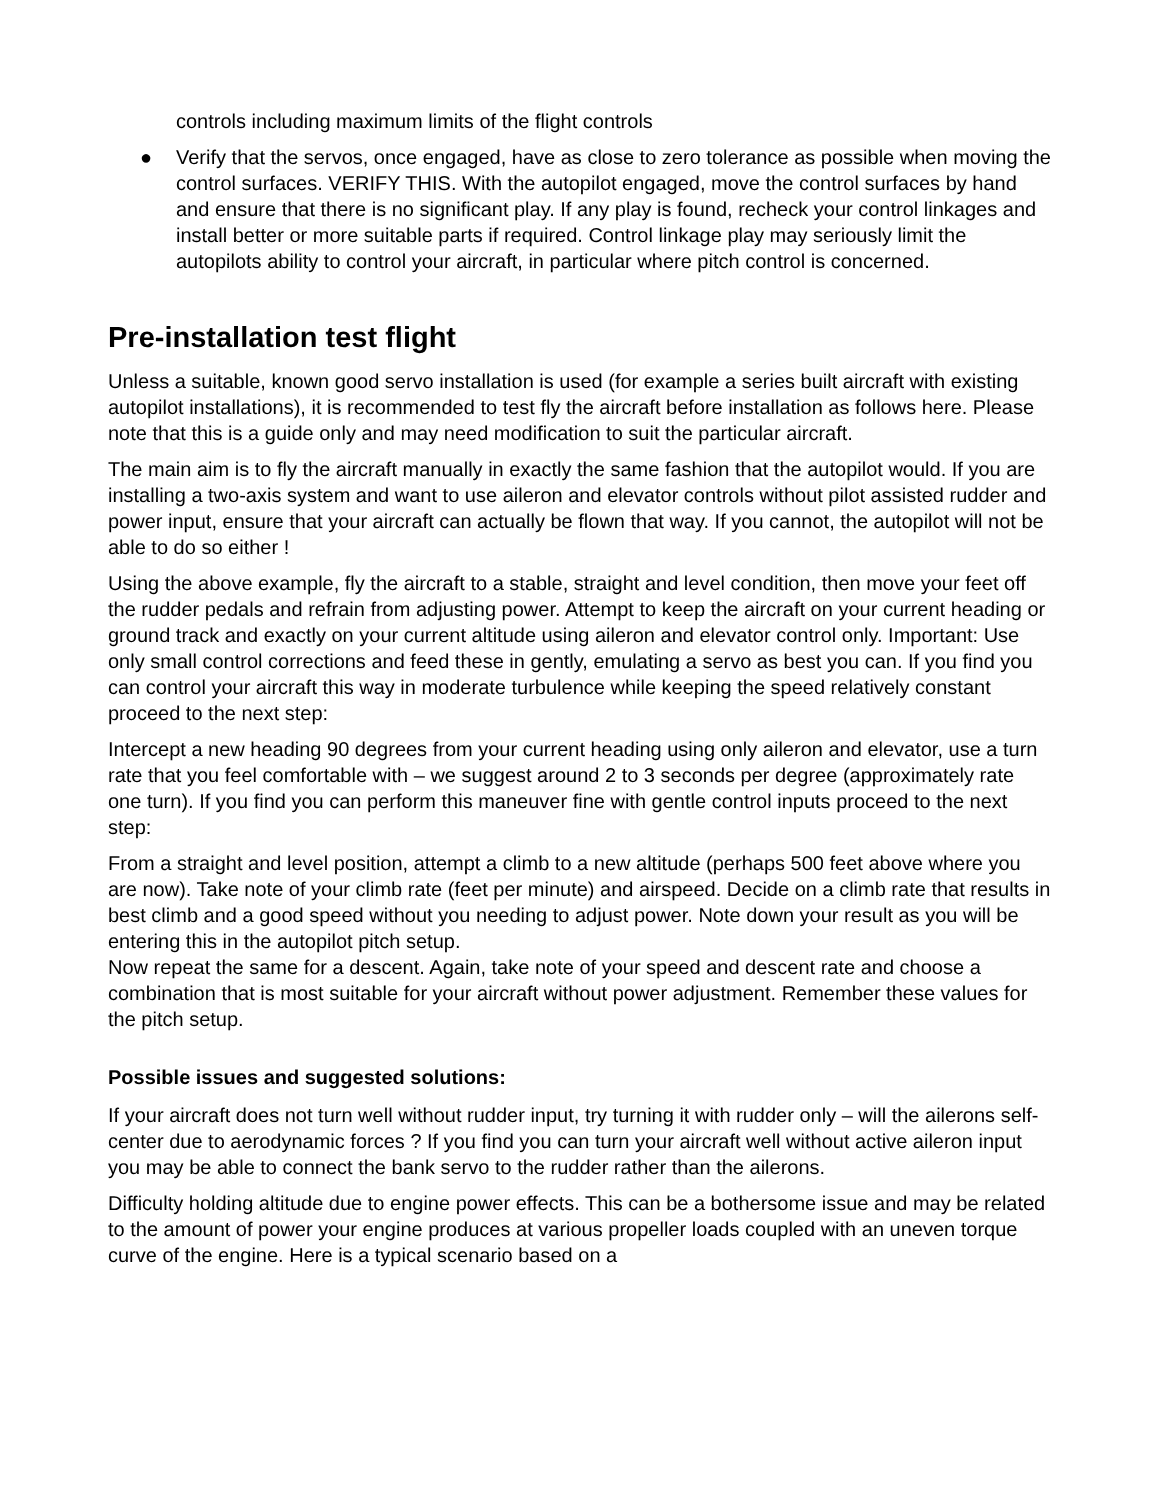controls including maximum limits of the flight controls
● Verify that the servos, once engaged, have as close to zero tolerance as possible when moving the control surfaces. VERIFY THIS. With the autopilot engaged, move the control surfaces by hand and ensure that there is no significant play. If any play is found, recheck your control linkages and install better or more suitable parts if required. Control linkage play may seriously limit the autopilots ability to control your aircraft, in particular where pitch control is concerned.
Pre-installation test flight
Unless a suitable, known good servo installation is used (for example a series built aircraft with existing autopilot installations), it is recommended to test fly the aircraft before installation as follows here. Please note that this is a guide only and may need modification to suit the particular aircraft.
The main aim is to fly the aircraft manually in exactly the same fashion that the autopilot would. If you are installing a two-axis system and want to use aileron and elevator controls without pilot assisted rudder and power input, ensure that your aircraft can actually be flown that way. If you cannot, the autopilot will not be able to do so either !
Using the above example, fly the aircraft to a stable, straight and level condition, then move your feet off the rudder pedals and refrain from adjusting power. Attempt to keep the aircraft on your current heading or ground track and exactly on your current altitude using aileron and elevator control only. Important: Use only small control corrections and feed these in gently, emulating a servo as best you can. If you find you can control your aircraft this way in moderate turbulence while keeping the speed relatively constant proceed to the next step:
Intercept a new heading 90 degrees from your current heading using only aileron and elevator, use a turn rate that you feel comfortable with – we suggest around 2 to 3 seconds per degree (approximately rate one turn). If you find you can perform this maneuver fine with gentle control inputs proceed to the next step:
From a straight and level position, attempt a climb to a new altitude (perhaps 500 feet above where you are now). Take note of your climb rate (feet per minute) and airspeed. Decide on a climb rate that results in best climb and a good speed without you needing to adjust power. Note down your result as you will be entering this in the autopilot pitch setup.
Now repeat the same for a descent. Again, take note of your speed and descent rate and choose a combination that is most suitable for your aircraft without power adjustment. Remember these values for the pitch setup.
Possible issues and suggested solutions:
If your aircraft does not turn well without rudder input, try turning it with rudder only – will the ailerons self-center due to aerodynamic forces ? If you find you can turn your aircraft well without active aileron input you may be able to connect the bank servo to the rudder rather than the ailerons.
Difficulty holding altitude due to engine power effects. This can be a bothersome issue and may be related to the amount of power your engine produces at various propeller loads coupled with an uneven torque curve of the engine. Here is a typical scenario based on a